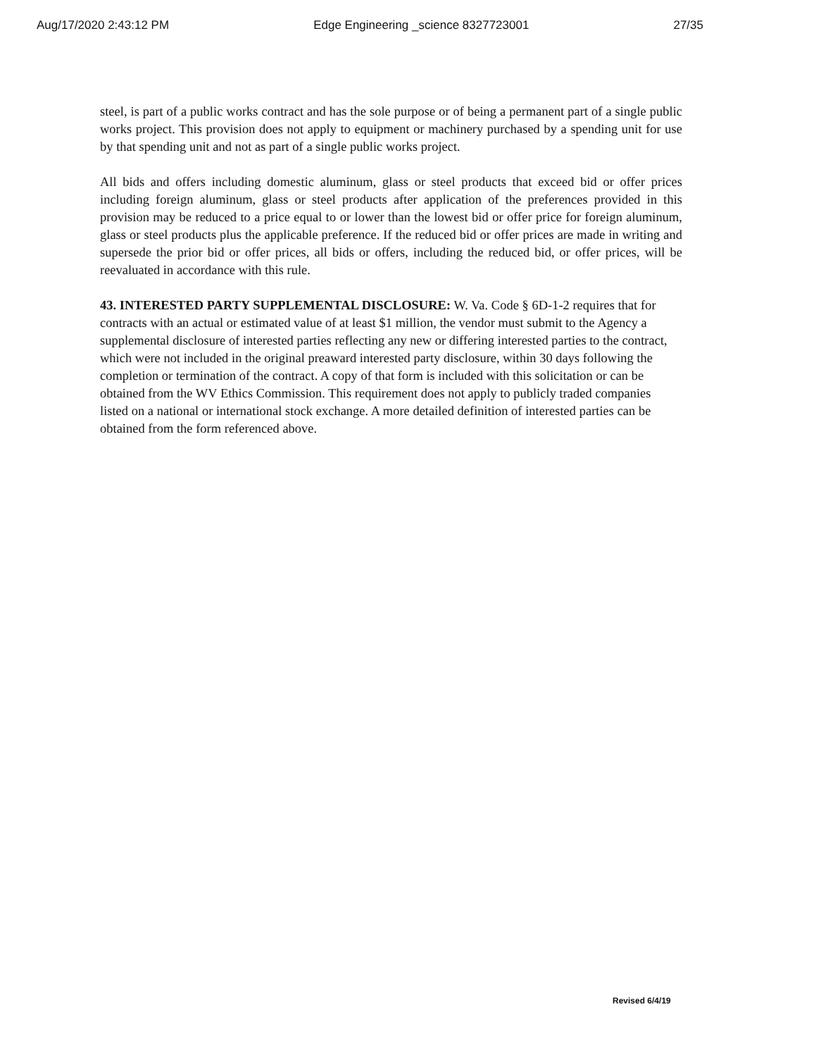Aug/17/2020 2:43:12 PM Edge Engineering _science 8327723001 27/35
steel, is part of a public works contract and has the sole purpose or of being a permanent part of a single public works project. This provision does not apply to equipment or machinery purchased by a spending unit for use by that spending unit and not as part of a single public works project.
All bids and offers including domestic aluminum, glass or steel products that exceed bid or offer prices including foreign aluminum, glass or steel products after application of the preferences provided in this provision may be reduced to a price equal to or lower than the lowest bid or offer price for foreign aluminum, glass or steel products plus the applicable preference. If the reduced bid or offer prices are made in writing and supersede the prior bid or offer prices, all bids or offers, including the reduced bid, or offer prices, will be reevaluated in accordance with this rule.
43. INTERESTED PARTY SUPPLEMENTAL DISCLOSURE: W. Va. Code § 6D-1-2 requires that for contracts with an actual or estimated value of at least $1 million, the vendor must submit to the Agency a supplemental disclosure of interested parties reflecting any new or differing interested parties to the contract, which were not included in the original preaward interested party disclosure, within 30 days following the completion or termination of the contract. A copy of that form is included with this solicitation or can be obtained from the WV Ethics Commission. This requirement does not apply to publicly traded companies listed on a national or international stock exchange. A more detailed definition of interested parties can be obtained from the form referenced above.
Revised 6/4/19